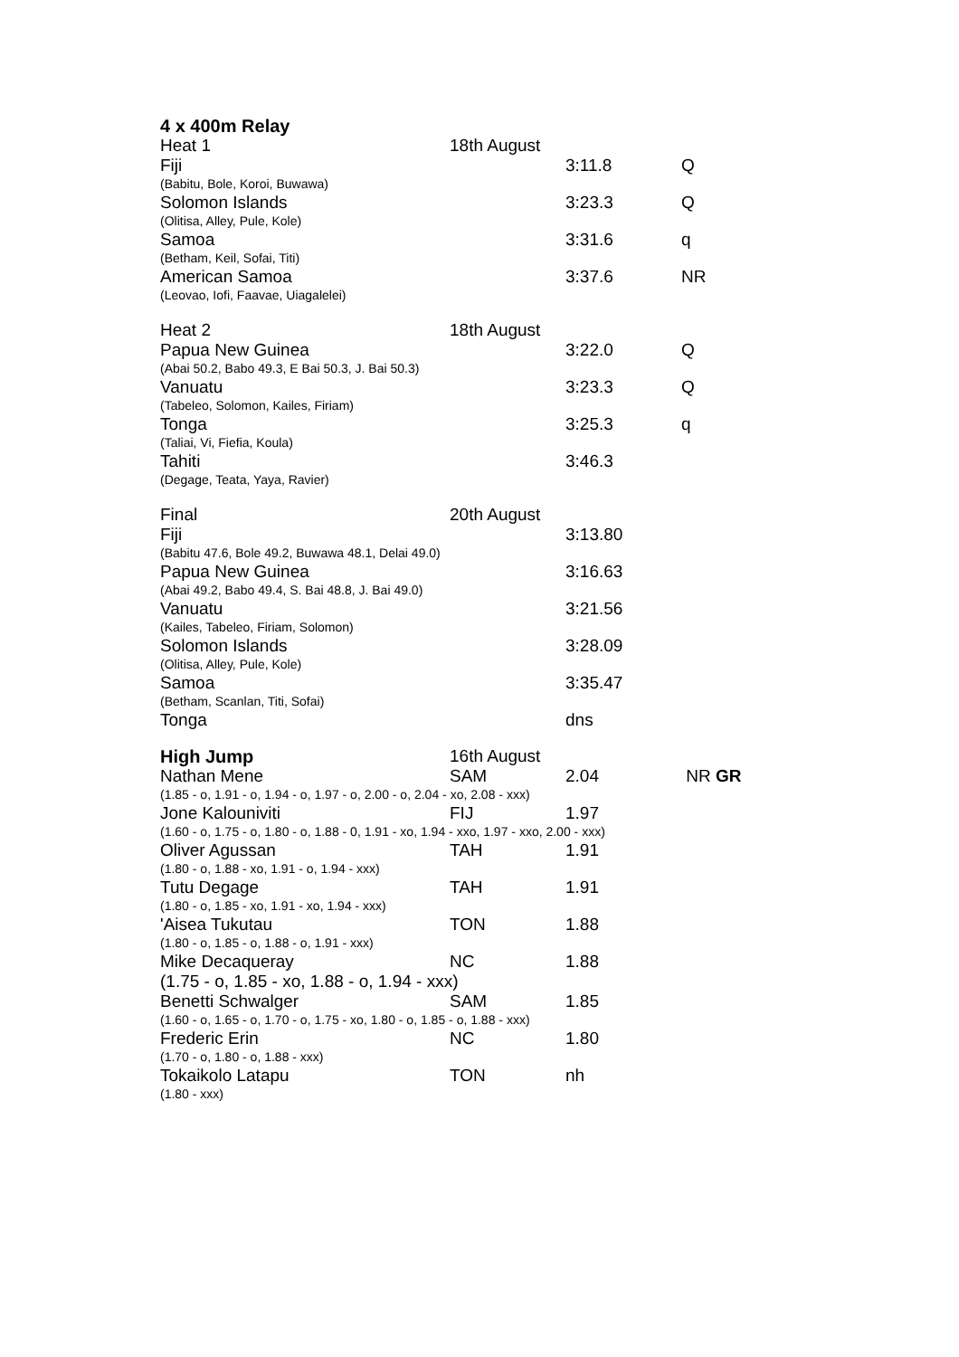| 4 x 400m Relay | | | |
| Heat 1 | 18th August | | |
| Fiji | | 3:11.8 | Q |
| (Babitu, Bole, Koroi, Buwawa) | | | |
| Solomon Islands | | 3:23.3 | Q |
| (Olitisa, Alley, Pule, Kole) | | | |
| Samoa | | 3:31.6 | q |
| (Betham, Keil, Sofai, Titi) | | | |
| American Samoa | | 3:37.6 | NR |
| (Leovao, Iofi, Faavae, Uiagalelei) | | | |
| Heat 2 | 18th August | | |
| Papua New Guinea | | 3:22.0 | Q |
| (Abai 50.2, Babo 49.3, E Bai 50.3, J. Bai 50.3) | | | |
| Vanuatu | | 3:23.3 | Q |
| (Tabeleo, Solomon, Kailes, Firiam) | | | |
| Tonga | | 3:25.3 | q |
| (Taliai, Vi, Fiefia, Koula) | | | |
| Tahiti | | 3:46.3 | |
| (Degage, Teata, Yaya, Ravier) | | | |
| Final | 20th August | | |
| Fiji | | 3:13.80 | |
| (Babitu 47.6, Bole 49.2, Buwawa 48.1, Delai 49.0) | | | |
| Papua New Guinea | | 3:16.63 | |
| (Abai 49.2, Babo 49.4, S. Bai 48.8, J. Bai 49.0) | | | |
| Vanuatu | | 3:21.56 | |
| (Kailes, Tabeleo, Firiam, Solomon) | | | |
| Solomon Islands | | 3:28.09 | |
| (Olitisa, Alley, Pule, Kole) | | | |
| Samoa | | 3:35.47 | |
| (Betham, Scanlan, Titi, Sofai) | | | |
| Tonga | | dns | |
| High Jump | 16th August | | |
| Nathan Mene | SAM | 2.04 | NR GR |
| (1.85 - o, 1.91 - o, 1.94 - o, 1.97 - o, 2.00 - o, 2.04 - xo, 2.08 - xxx) | | | |
| Jone Kalouniviti | FIJ | 1.97 | |
| (1.60 - o, 1.75 - o, 1.80 - o, 1.88 - 0, 1.91 - xo, 1.94 - xxo, 1.97 - xxo, 2.00 - xxx) | | | |
| Oliver Agussan | TAH | 1.91 | |
| (1.80 - o, 1.88 - xo, 1.91 - o, 1.94 - xxx) | | | |
| Tutu Degage | TAH | 1.91 | |
| (1.80 - o, 1.85 - xo, 1.91 - xo, 1.94 - xxx) | | | |
| 'Aisea Tukutau | TON | 1.88 | |
| (1.80 - o, 1.85 - o, 1.88 - o, 1.91 - xxx) | | | |
| Mike Decaqueray | NC | 1.88 | |
| (1.75 - o, 1.85 - xo, 1.88 - o, 1.94 - xxx) | | | |
| Benetti Schwalger | SAM | 1.85 | |
| (1.60 - o, 1.65 - o, 1.70 - o, 1.75 - xo, 1.80 - o, 1.85 - o, 1.88 - xxx) | | | |
| Frederic Erin | NC | 1.80 | |
| (1.70 - o, 1.80 - o, 1.88 - xxx) | | | |
| Tokaikolo Latapu | TON | nh | |
| (1.80 - xxx) | | | |